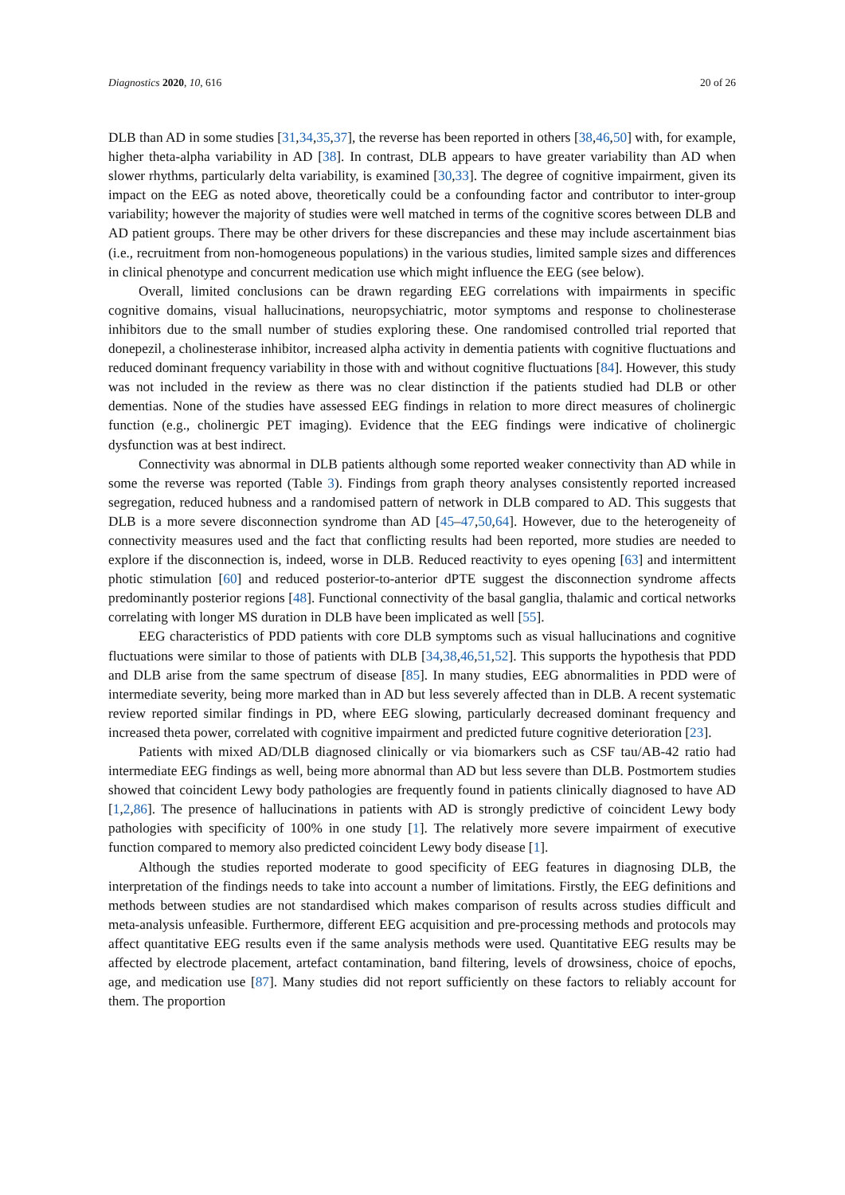Diagnostics 2020, 10, 616 20 of 26
DLB than AD in some studies [31,34,35,37], the reverse has been reported in others [38,46,50] with, for example, higher theta-alpha variability in AD [38]. In contrast, DLB appears to have greater variability than AD when slower rhythms, particularly delta variability, is examined [30,33]. The degree of cognitive impairment, given its impact on the EEG as noted above, theoretically could be a confounding factor and contributor to inter-group variability; however the majority of studies were well matched in terms of the cognitive scores between DLB and AD patient groups. There may be other drivers for these discrepancies and these may include ascertainment bias (i.e., recruitment from non-homogeneous populations) in the various studies, limited sample sizes and differences in clinical phenotype and concurrent medication use which might influence the EEG (see below).
Overall, limited conclusions can be drawn regarding EEG correlations with impairments in specific cognitive domains, visual hallucinations, neuropsychiatric, motor symptoms and response to cholinesterase inhibitors due to the small number of studies exploring these. One randomised controlled trial reported that donepezil, a cholinesterase inhibitor, increased alpha activity in dementia patients with cognitive fluctuations and reduced dominant frequency variability in those with and without cognitive fluctuations [84]. However, this study was not included in the review as there was no clear distinction if the patients studied had DLB or other dementias. None of the studies have assessed EEG findings in relation to more direct measures of cholinergic function (e.g., cholinergic PET imaging). Evidence that the EEG findings were indicative of cholinergic dysfunction was at best indirect.
Connectivity was abnormal in DLB patients although some reported weaker connectivity than AD while in some the reverse was reported (Table 3). Findings from graph theory analyses consistently reported increased segregation, reduced hubness and a randomised pattern of network in DLB compared to AD. This suggests that DLB is a more severe disconnection syndrome than AD [45–47,50,64]. However, due to the heterogeneity of connectivity measures used and the fact that conflicting results had been reported, more studies are needed to explore if the disconnection is, indeed, worse in DLB. Reduced reactivity to eyes opening [63] and intermittent photic stimulation [60] and reduced posterior-to-anterior dPTE suggest the disconnection syndrome affects predominantly posterior regions [48]. Functional connectivity of the basal ganglia, thalamic and cortical networks correlating with longer MS duration in DLB have been implicated as well [55].
EEG characteristics of PDD patients with core DLB symptoms such as visual hallucinations and cognitive fluctuations were similar to those of patients with DLB [34,38,46,51,52]. This supports the hypothesis that PDD and DLB arise from the same spectrum of disease [85]. In many studies, EEG abnormalities in PDD were of intermediate severity, being more marked than in AD but less severely affected than in DLB. A recent systematic review reported similar findings in PD, where EEG slowing, particularly decreased dominant frequency and increased theta power, correlated with cognitive impairment and predicted future cognitive deterioration [23].
Patients with mixed AD/DLB diagnosed clinically or via biomarkers such as CSF tau/AB-42 ratio had intermediate EEG findings as well, being more abnormal than AD but less severe than DLB. Postmortem studies showed that coincident Lewy body pathologies are frequently found in patients clinically diagnosed to have AD [1,2,86]. The presence of hallucinations in patients with AD is strongly predictive of coincident Lewy body pathologies with specificity of 100% in one study [1]. The relatively more severe impairment of executive function compared to memory also predicted coincident Lewy body disease [1].
Although the studies reported moderate to good specificity of EEG features in diagnosing DLB, the interpretation of the findings needs to take into account a number of limitations. Firstly, the EEG definitions and methods between studies are not standardised which makes comparison of results across studies difficult and meta-analysis unfeasible. Furthermore, different EEG acquisition and pre-processing methods and protocols may affect quantitative EEG results even if the same analysis methods were used. Quantitative EEG results may be affected by electrode placement, artefact contamination, band filtering, levels of drowsiness, choice of epochs, age, and medication use [87]. Many studies did not report sufficiently on these factors to reliably account for them. The proportion